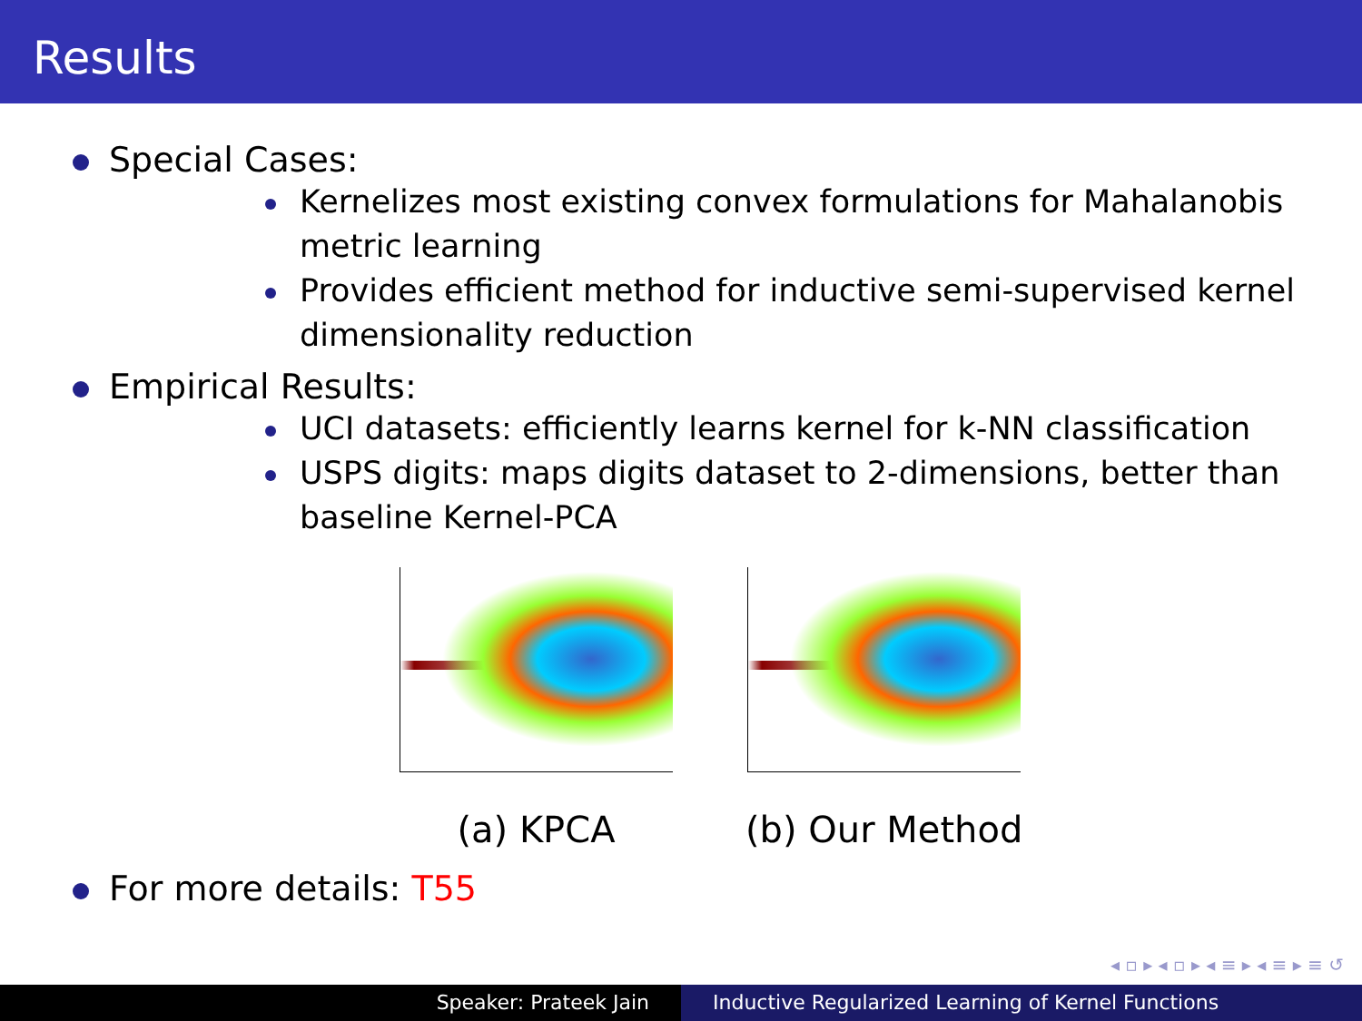Results
Special Cases:
Kernelizes most existing convex formulations for Mahalanobis metric learning
Provides efficient method for inductive semi-supervised kernel dimensionality reduction
Empirical Results:
UCI datasets: efficiently learns kernel for k-NN classification
USPS digits: maps digits dataset to 2-dimensions, better than baseline Kernel-PCA
(a) KPCA (b) Our Method
For more details: T55
◂ ▫ ▸ ◂ ▫ ▸ ◂ ≡ ▸ ◂ ≡ ▸ ≡ ↺
Speaker: Prateek Jain Inductive Regularized Learning of Kernel Functions